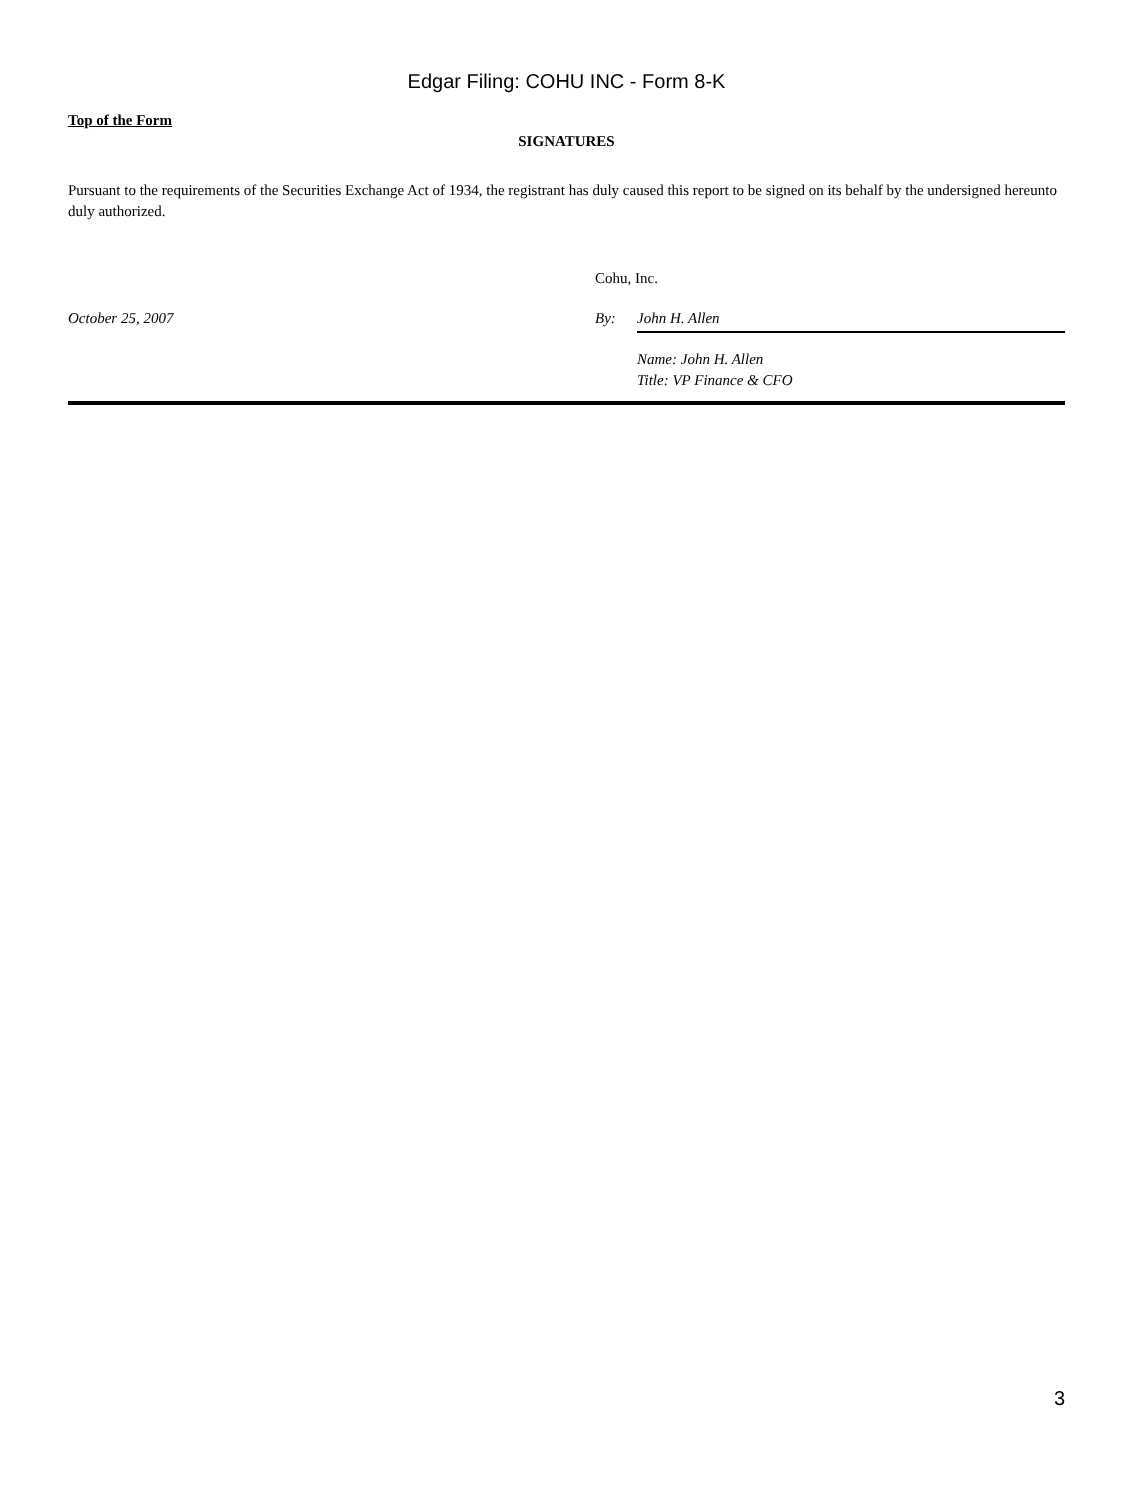Edgar Filing: COHU INC - Form 8-K
Top of the Form
SIGNATURES
Pursuant to the requirements of the Securities Exchange Act of 1934, the registrant has duly caused this report to be signed on its behalf by the undersigned hereunto duly authorized.
| | Cohu, Inc. | |
| October 25, 2007 | By: | John H. Allen |
| | | Name: John H. Allen Title: VP Finance & CFO |
3